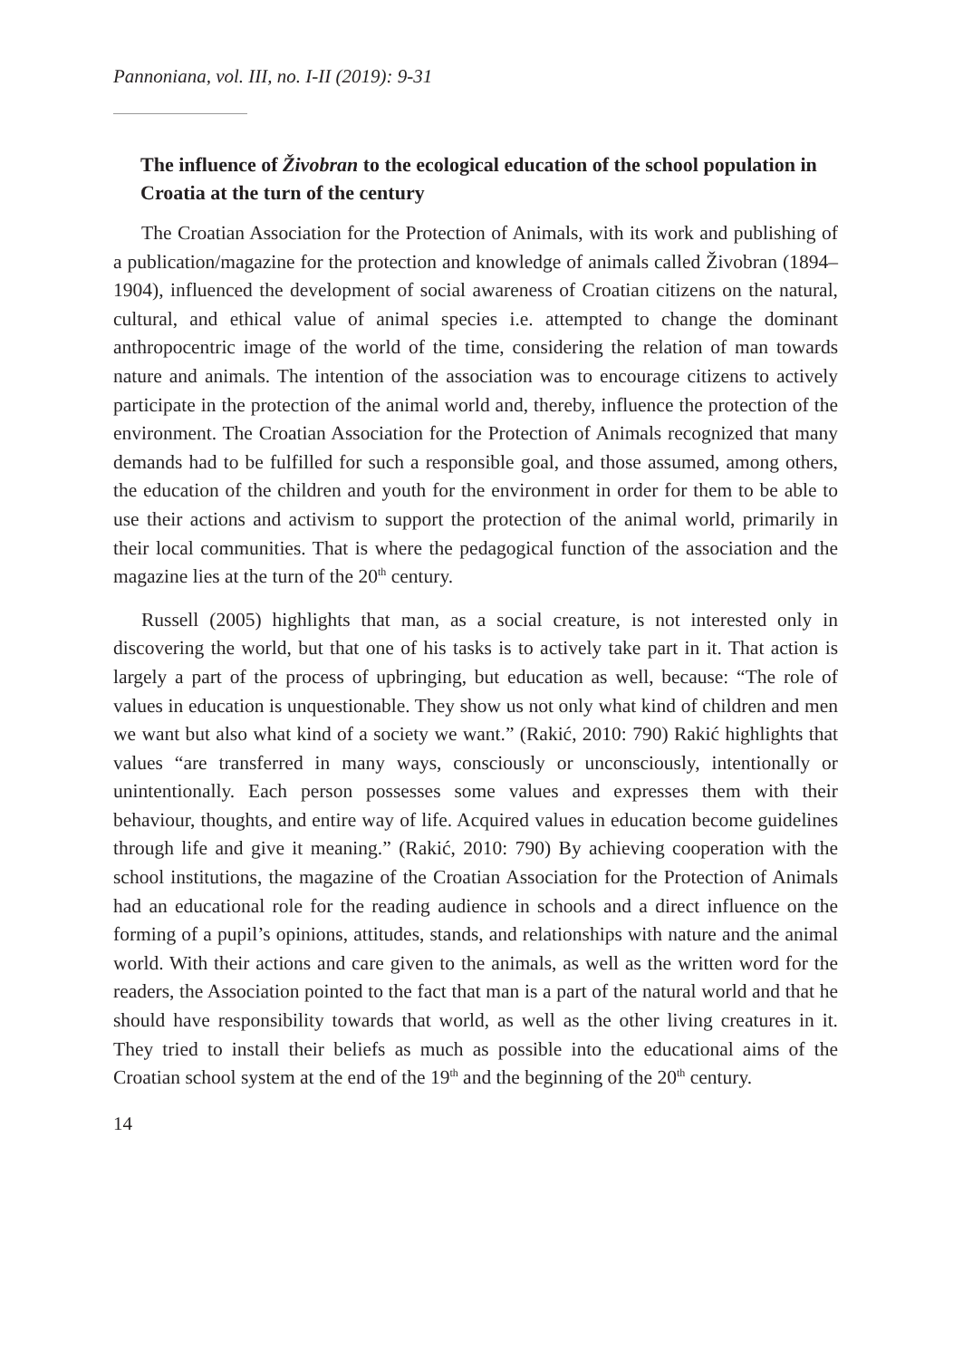Pannoniana, vol. III, no. I-II (2019): 9-31
The influence of Živobran to the ecological education of the school population in Croatia at the turn of the century
The Croatian Association for the Protection of Animals, with its work and publishing of a publication/magazine for the protection and knowledge of animals called Živobran (1894–1904), influenced the development of social awareness of Croatian citizens on the natural, cultural, and ethical value of animal species i.e. attempted to change the dominant anthropocentric image of the world of the time, considering the relation of man towards nature and animals. The intention of the association was to encourage citizens to actively participate in the protection of the animal world and, thereby, influence the protection of the environment. The Croatian Association for the Protection of Animals recognized that many demands had to be fulfilled for such a responsible goal, and those assumed, among others, the education of the children and youth for the environment in order for them to be able to use their actions and activism to support the protection of the animal world, primarily in their local communities. That is where the pedagogical function of the association and the magazine lies at the turn of the 20<sup>th</sup> century.
Russell (2005) highlights that man, as a social creature, is not interested only in discovering the world, but that one of his tasks is to actively take part in it. That action is largely a part of the process of upbringing, but education as well, because: “The role of values in education is unquestionable. They show us not only what kind of children and men we want but also what kind of a society we want.” (Rakić, 2010: 790) Rakić highlights that values “are transferred in many ways, consciously or unconsciously, intentionally or unintentionally. Each person possesses some values and expresses them with their behaviour, thoughts, and entire way of life. Acquired values in education become guidelines through life and give it meaning.” (Rakić, 2010: 790) By achieving cooperation with the school institutions, the magazine of the Croatian Association for the Protection of Animals had an educational role for the reading audience in schools and a direct influence on the forming of a pupil’s opinions, attitudes, stands, and relationships with nature and the animal world. With their actions and care given to the animals, as well as the written word for the readers, the Association pointed to the fact that man is a part of the natural world and that he should have responsibility towards that world, as well as the other living creatures in it. They tried to install their beliefs as much as possible into the educational aims of the Croatian school system at the end of the 19<sup>th</sup> and the beginning of the 20<sup>th</sup> century.
14